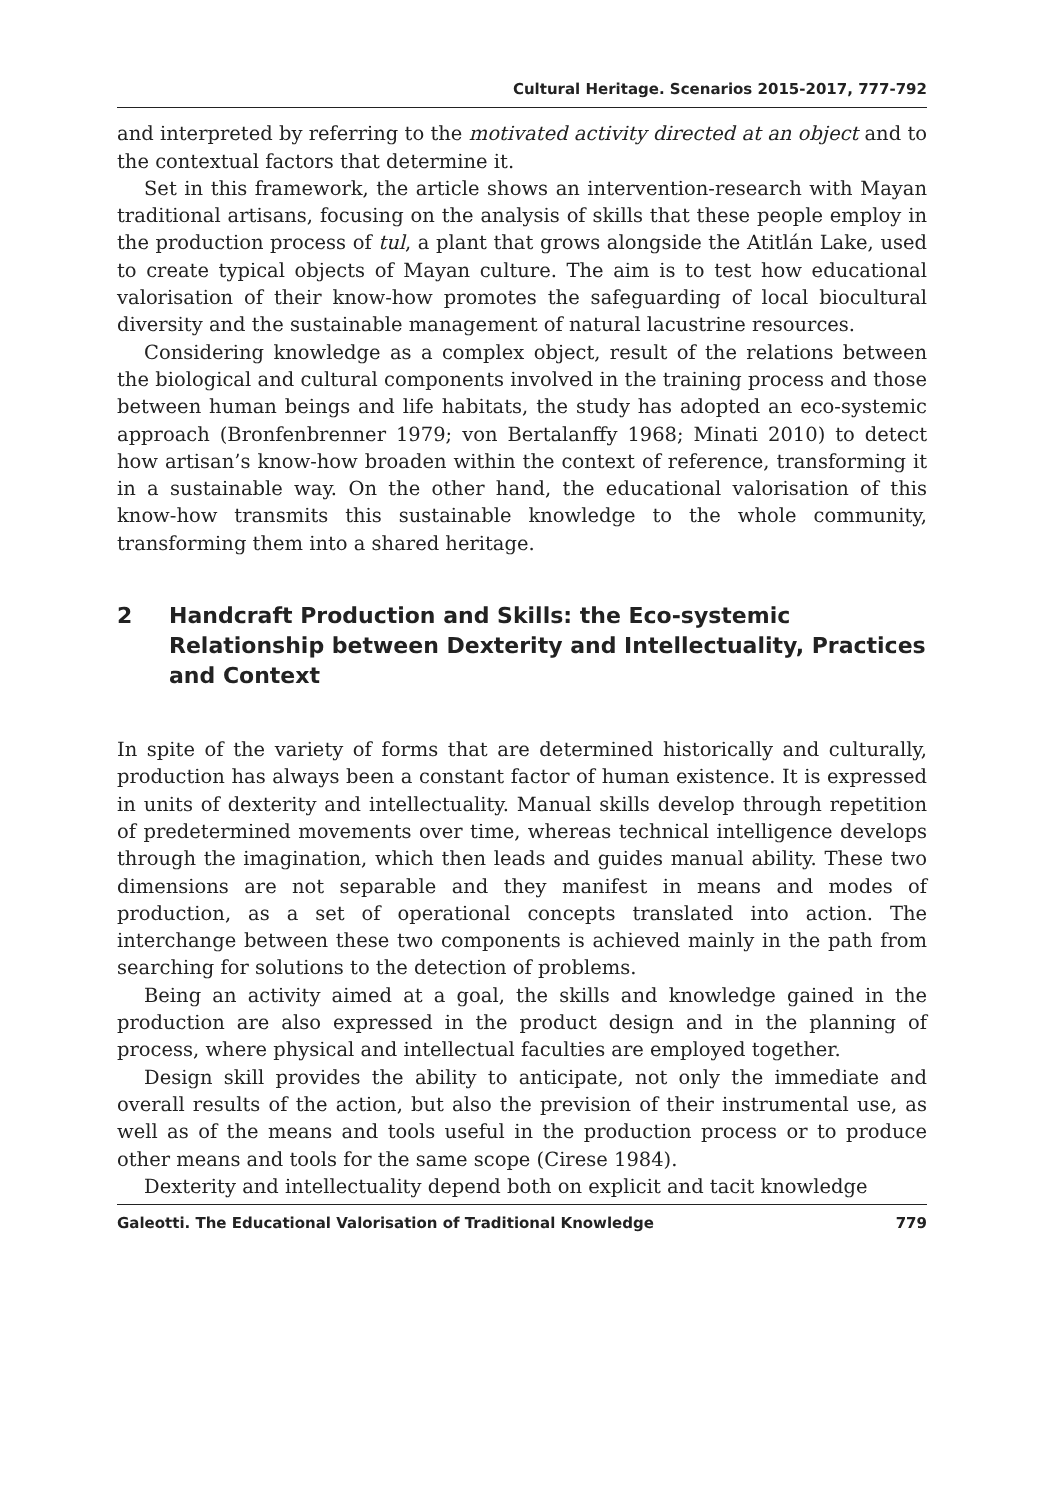Cultural Heritage. Scenarios 2015-2017, 777-792
and interpreted by referring to the motivated activity directed at an object and to the contextual factors that determine it.
Set in this framework, the article shows an intervention-research with Mayan traditional artisans, focusing on the analysis of skills that these people employ in the production process of tul, a plant that grows alongside the Atitlán Lake, used to create typical objects of Mayan culture. The aim is to test how educational valorisation of their know-how promotes the safeguarding of local biocultural diversity and the sustainable management of natural lacustrine resources.
Considering knowledge as a complex object, result of the relations between the biological and cultural components involved in the training process and those between human beings and life habitats, the study has adopted an eco-systemic approach (Bronfenbrenner 1979; von Bertalanffy 1968; Minati 2010) to detect how artisan’s know-how broaden within the context of reference, transforming it in a sustainable way. On the other hand, the educational valorisation of this know-how transmits this sustainable knowledge to the whole community, transforming them into a shared heritage.
2 Handcraft Production and Skills: the Eco-systemic Relationship between Dexterity and Intellectuality, Practices and Context
In spite of the variety of forms that are determined historically and culturally, production has always been a constant factor of human existence. It is expressed in units of dexterity and intellectuality. Manual skills develop through repetition of predetermined movements over time, whereas technical intelligence develops through the imagination, which then leads and guides manual ability. These two dimensions are not separable and they manifest in means and modes of production, as a set of operational concepts translated into action. The interchange between these two components is achieved mainly in the path from searching for solutions to the detection of problems.
Being an activity aimed at a goal, the skills and knowledge gained in the production are also expressed in the product design and in the planning of process, where physical and intellectual faculties are employed together.
Design skill provides the ability to anticipate, not only the immediate and overall results of the action, but also the prevision of their instrumental use, as well as of the means and tools useful in the production process or to produce other means and tools for the same scope (Cirese 1984).
Dexterity and intellectuality depend both on explicit and tacit knowledge
Galeotti. The Educational Valorisation of Traditional Knowledge 779